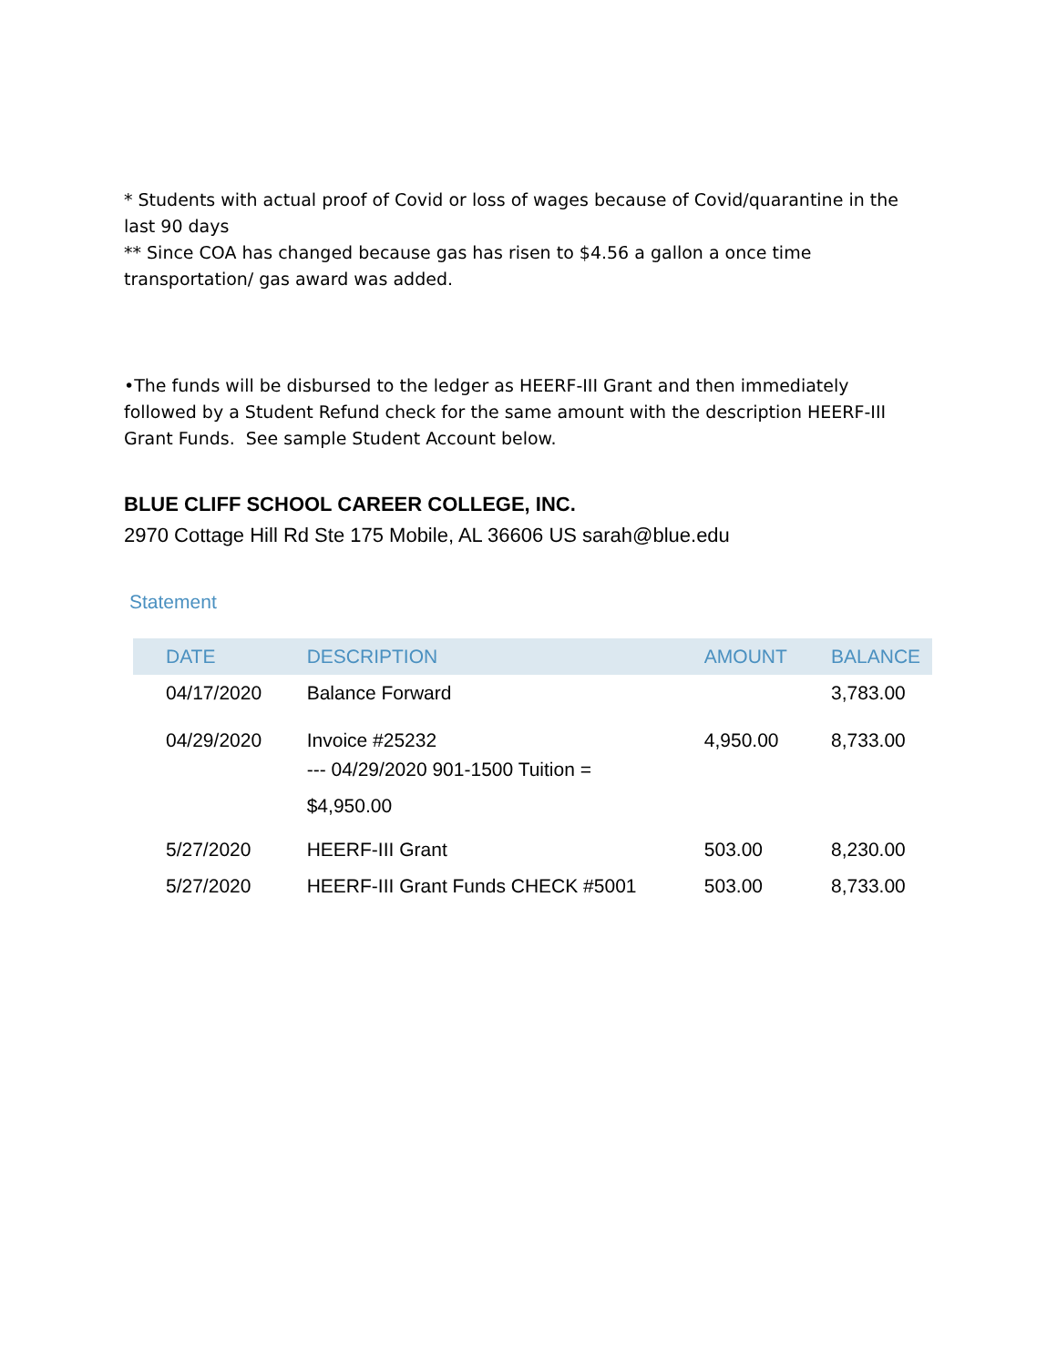* Students with actual proof of Covid or loss of wages because of Covid/quarantine in the last 90 days
** Since COA has changed because gas has risen to $4.56 a gallon a once time transportation/ gas award was added.
•The funds will be disbursed to the ledger as HEERF-III Grant and then immediately followed by a Student Refund check for the same amount with the description HEERF-III Grant Funds. See sample Student Account below.
BLUE CLIFF SCHOOL CAREER COLLEGE, INC.
2970 Cottage Hill Rd Ste 175 Mobile, AL 36606 US sarah@blue.edu
Statement
| DATE | DESCRIPTION | AMOUNT | BALANCE |
| --- | --- | --- | --- |
| 04/17/2020 | Balance Forward | | 3,783.00 |
| 04/29/2020 | Invoice #25232 --- 04/29/2020 901-1500 Tuition = $4,950.00 | 4,950.00 | 8,733.00 |
| 5/27/2020 | HEERF-III Grant | 503.00 | 8,230.00 |
| 5/27/2020 | HEERF-III Grant Funds CHECK #5001 | 503.00 | 8,733.00 |